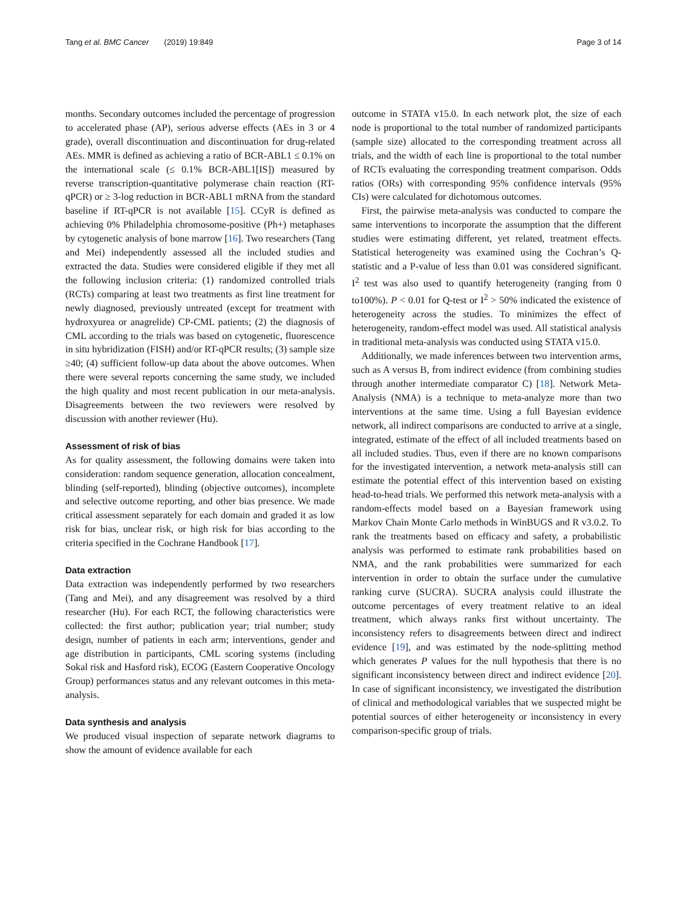Tang et al. BMC Cancer (2019) 19:849 Page 3 of 14
months. Secondary outcomes included the percentage of progression to accelerated phase (AP), serious adverse effects (AEs in 3 or 4 grade), overall discontinuation and discontinuation for drug-related AEs. MMR is defined as achieving a ratio of BCR-ABL1 ≤ 0.1% on the international scale (≤ 0.1% BCR-ABL1[IS]) measured by reverse transcription-quantitative polymerase chain reaction (RT-qPCR) or ≥ 3-log reduction in BCR-ABL1 mRNA from the standard baseline if RT-qPCR is not available [15]. CCyR is defined as achieving 0% Philadelphia chromosome-positive (Ph+) metaphases by cytogenetic analysis of bone marrow [16]. Two researchers (Tang and Mei) independently assessed all the included studies and extracted the data. Studies were considered eligible if they met all the following inclusion criteria: (1) randomized controlled trials (RCTs) comparing at least two treatments as first line treatment for newly diagnosed, previously untreated (except for treatment with hydroxyurea or anagrelide) CP-CML patients; (2) the diagnosis of CML according to the trials was based on cytogenetic, fluorescence in situ hybridization (FISH) and/or RT-qPCR results; (3) sample size ≥40; (4) sufficient follow-up data about the above outcomes. When there were several reports concerning the same study, we included the high quality and most recent publication in our meta-analysis. Disagreements between the two reviewers were resolved by discussion with another reviewer (Hu).
Assessment of risk of bias
As for quality assessment, the following domains were taken into consideration: random sequence generation, allocation concealment, blinding (self-reported), blinding (objective outcomes), incomplete and selective outcome reporting, and other bias presence. We made critical assessment separately for each domain and graded it as low risk for bias, unclear risk, or high risk for bias according to the criteria specified in the Cochrane Handbook [17].
Data extraction
Data extraction was independently performed by two researchers (Tang and Mei), and any disagreement was resolved by a third researcher (Hu). For each RCT, the following characteristics were collected: the first author; publication year; trial number; study design, number of patients in each arm; interventions, gender and age distribution in participants, CML scoring systems (including Sokal risk and Hasford risk), ECOG (Eastern Cooperative Oncology Group) performances status and any relevant outcomes in this meta-analysis.
Data synthesis and analysis
We produced visual inspection of separate network diagrams to show the amount of evidence available for each
outcome in STATA v15.0. In each network plot, the size of each node is proportional to the total number of randomized participants (sample size) allocated to the corresponding treatment across all trials, and the width of each line is proportional to the total number of RCTs evaluating the corresponding treatment comparison. Odds ratios (ORs) with corresponding 95% confidence intervals (95% CIs) were calculated for dichotomous outcomes.
First, the pairwise meta-analysis was conducted to compare the same interventions to incorporate the assumption that the different studies were estimating different, yet related, treatment effects. Statistical heterogeneity was examined using the Cochran’s Q-statistic and a P-value of less than 0.01 was considered significant. I<sup>2</sup> test was also used to quantify heterogeneity (ranging from 0 to100%). P < 0.01 for Q-test or I<sup>2</sup> > 50% indicated the existence of heterogeneity across the studies. To minimizes the effect of heterogeneity, random-effect model was used. All statistical analysis in traditional meta-analysis was conducted using STATA v15.0.
Additionally, we made inferences between two intervention arms, such as A versus B, from indirect evidence (from combining studies through another intermediate comparator C) [18]. Network Meta-Analysis (NMA) is a technique to meta-analyze more than two interventions at the same time. Using a full Bayesian evidence network, all indirect comparisons are conducted to arrive at a single, integrated, estimate of the effect of all included treatments based on all included studies. Thus, even if there are no known comparisons for the investigated intervention, a network meta-analysis still can estimate the potential effect of this intervention based on existing head-to-head trials. We performed this network meta-analysis with a random-effects model based on a Bayesian framework using Markov Chain Monte Carlo methods in WinBUGS and R v3.0.2. To rank the treatments based on efficacy and safety, a probabilistic analysis was performed to estimate rank probabilities based on NMA, and the rank probabilities were summarized for each intervention in order to obtain the surface under the cumulative ranking curve (SUCRA). SUCRA analysis could illustrate the outcome percentages of every treatment relative to an ideal treatment, which always ranks first without uncertainty. The inconsistency refers to disagreements between direct and indirect evidence [19], and was estimated by the node-splitting method which generates P values for the null hypothesis that there is no significant inconsistency between direct and indirect evidence [20]. In case of significant inconsistency, we investigated the distribution of clinical and methodological variables that we suspected might be potential sources of either heterogeneity or inconsistency in every comparison-specific group of trials.